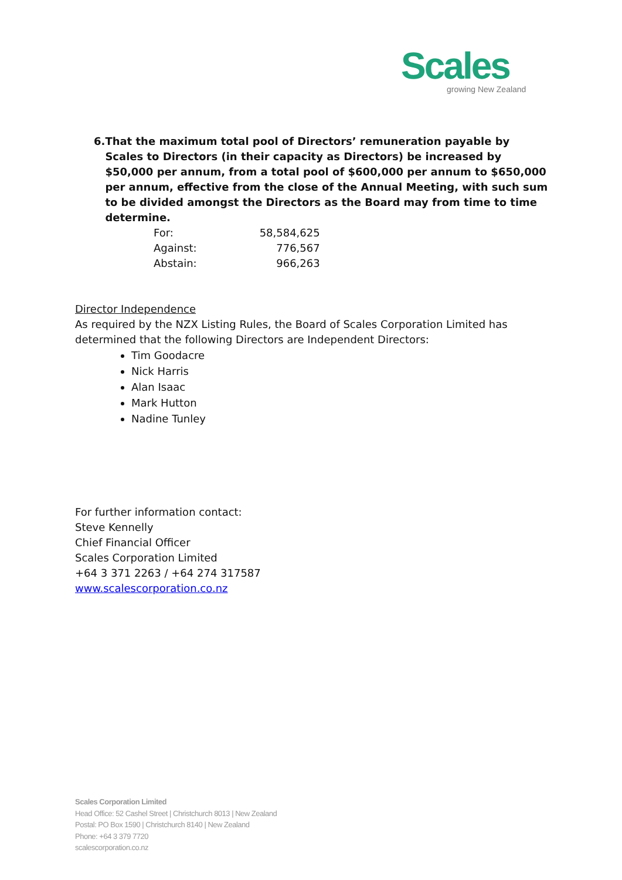Scales
growing New Zealand
6. That the maximum total pool of Directors’ remuneration payable by Scales to Directors (in their capacity as Directors) be increased by $50,000 per annum, from a total pool of $600,000 per annum to $650,000 per annum, effective from the close of the Annual Meeting, with such sum to be divided amongst the Directors as the Board may from time to time determine.
| For: | 58,584,625 |
| Against: | 776,567 |
| Abstain: | 966,263 |
Director Independence
As required by the NZX Listing Rules, the Board of Scales Corporation Limited has determined that the following Directors are Independent Directors:
Tim Goodacre
Nick Harris
Alan Isaac
Mark Hutton
Nadine Tunley
For further information contact:
Steve Kennelly
Chief Financial Officer
Scales Corporation Limited
+64 3 371 2263 / +64 274 317587
www.scalescorporation.co.nz
Scales Corporation Limited
Head Office: 52 Cashel Street | Christchurch 8013 | New Zealand
Postal: PO Box 1590 | Christchurch 8140 | New Zealand
Phone: +64 3 379 7720
scalescorporation.co.nz